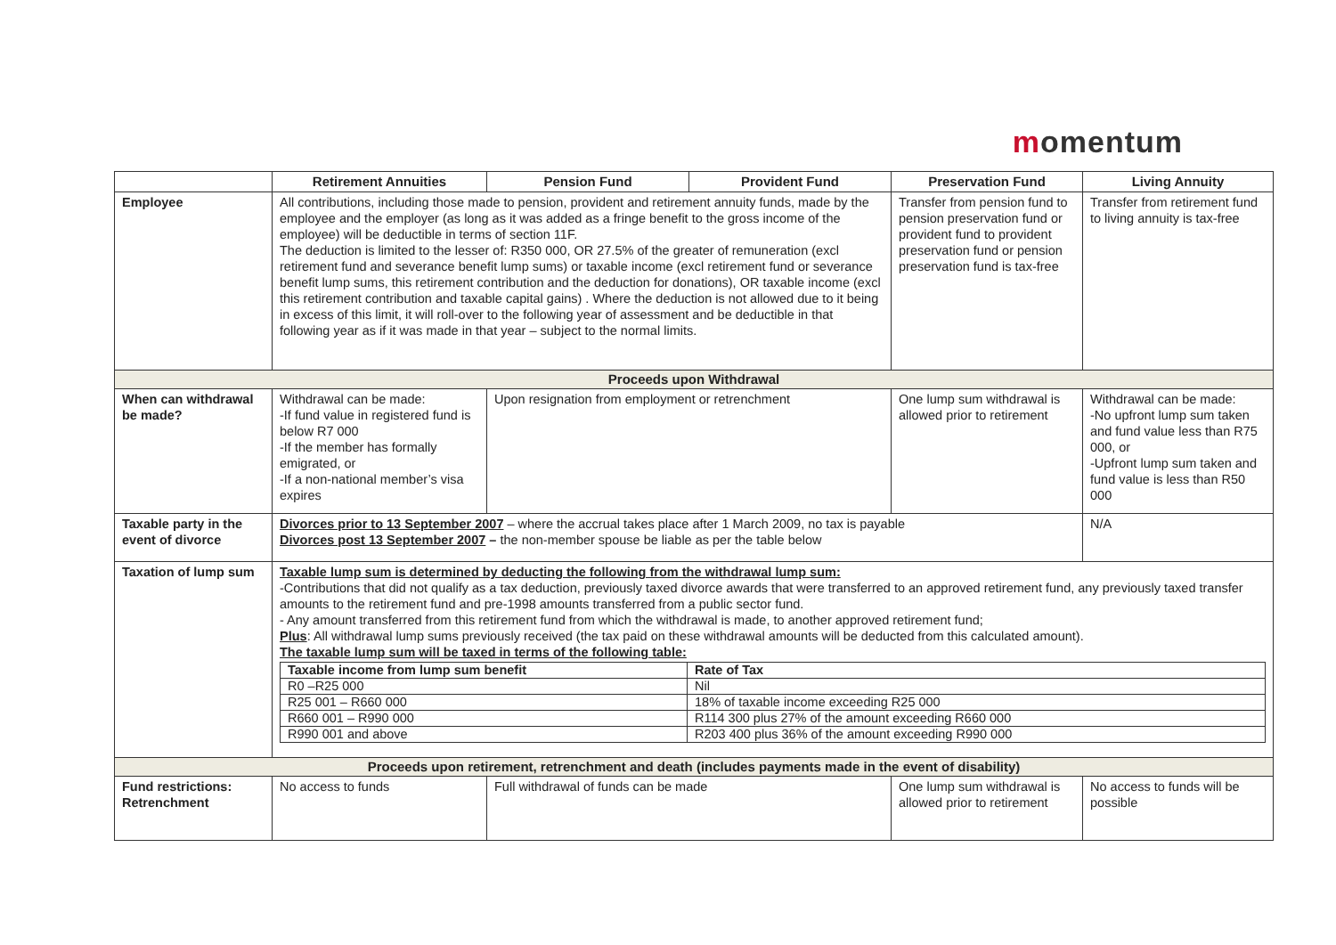momentum
| | Retirement Annuities | Pension Fund | Provident Fund | Preservation Fund | Living Annuity |
| --- | --- | --- | --- | --- | --- |
| Employee | All contributions, including those made to pension, provident and retirement annuity funds, made by the employee and the employer (as long as it was added as a fringe benefit to the gross income of the employee) will be deductible in terms of section 11F. The deduction is limited to the lesser of: R350 000, OR 27.5% of the greater of remuneration (excl retirement fund and severance benefit lump sums) or taxable income (excl retirement fund or severance benefit lump sums, this retirement contribution and the deduction for donations), OR taxable income (excl this retirement contribution and taxable capital gains) . Where the deduction is not allowed due to it being in excess of this limit, it will roll-over to the following year of assessment and be deductible in that following year as if it was made in that year – subject to the normal limits. | | | Transfer from pension fund to pension preservation fund or provident fund to provident preservation fund or pension preservation fund is tax-free | Transfer from retirement fund to living annuity is tax-free |
| Proceeds upon Withdrawal | | | | | |
| When can withdrawal be made? | Withdrawal can be made: -If fund value in registered fund is below R7 000 -If the member has formally emigrated, or -If a non-national member’s visa expires | Upon resignation from employment or retrenchment | | One lump sum withdrawal is allowed prior to retirement | Withdrawal can be made: -No upfront lump sum taken and fund value less than R75 000, or -Upfront lump sum taken and fund value is less than R50 000 |
| Taxable party in the event of divorce | Divorces prior to 13 September 2007 – where the accrual takes place after 1 March 2009, no tax is payable Divorces post 13 September 2007 – the non-member spouse be liable as per the table below | | | | N/A |
| Taxation of lump sum | Taxable lump sum is determined by deducting the following from the withdrawal lump sum: -Contributions that did not qualify as a tax deduction, previously taxed divorce awards that were transferred to an approved retirement fund, any previously taxed transfer amounts to the retirement fund and pre-1998 amounts transferred from a public sector fund. - Any amount transferred from this retirement fund from which the withdrawal is made, to another approved retirement fund; Plus : All withdrawal lump sums previously received (the tax paid on these withdrawal amounts will be deducted from this calculated amount). The taxable lump sum will be taxed in terms of the following table: / Taxable income from lump sum benefit / Rate of Tax / / R0 –R25 000 / Nil / / R25 001 – R660 000 / 18% of taxable income exceeding R25 000 / / R660 001 – R990 000 / R114 300 plus 27% of the amount exceeding R660 000 / / R990 001 and above / R203 400 plus 36% of the amount exceeding R990 000 / | | | | |
| Proceeds upon retirement, retrenchment and death (includes payments made in the event of disability) | | | | | |
| Fund restrictions: Retrenchment | No access to funds | Full withdrawal of funds can be made | | One lump sum withdrawal is allowed prior to retirement | No access to funds will be possible |